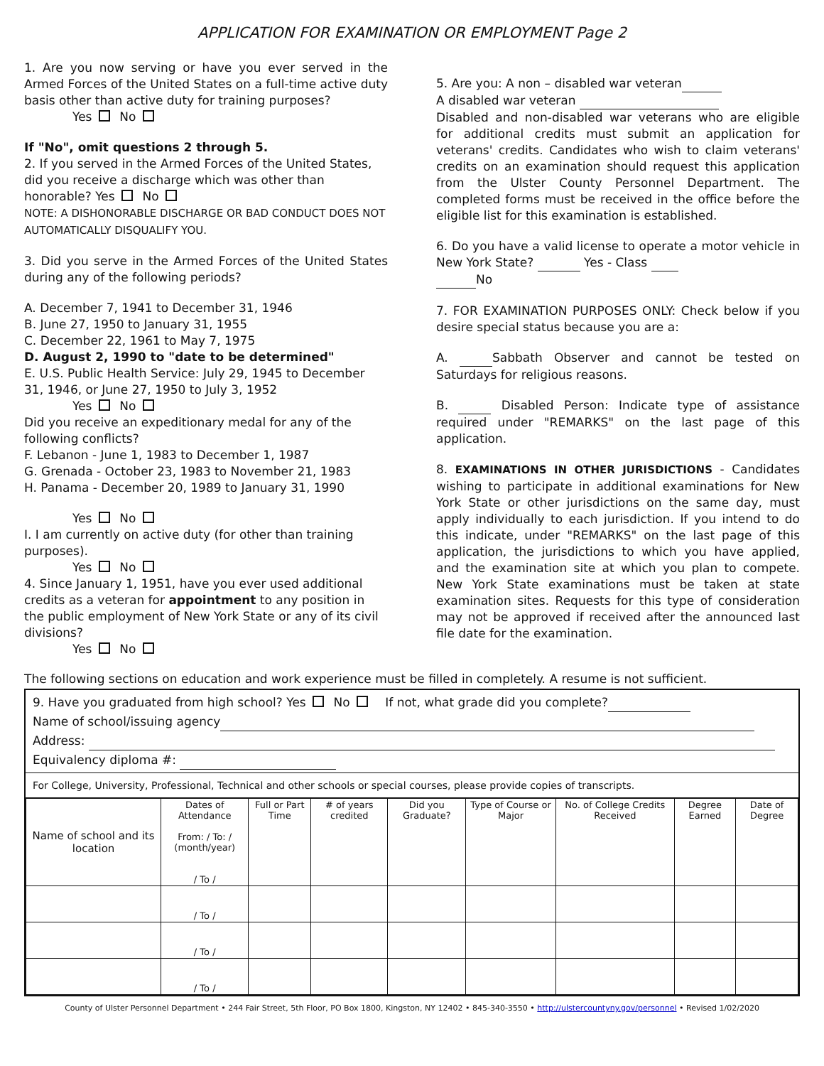APPLICATION FOR EXAMINATION OR EMPLOYMENT Page 2
1. Are you now serving or have you ever served in the Armed Forces of the United States on a full-time active duty basis other than active duty for training purposes?
Yes No
If "No", omit questions 2 through 5.
2. If you served in the Armed Forces of the United States, did you receive a discharge which was other than honorable? Yes No
NOTE: A DISHONORABLE DISCHARGE OR BAD CONDUCT DOES NOT AUTOMATICALLY DISQUALIFY YOU.
3. Did you serve in the Armed Forces of the United States during any of the following periods?
A. December 7, 1941 to December 31, 1946
B. June 27, 1950 to January 31, 1955
C. December 22, 1961 to May 7, 1975
D. August 2, 1990 to "date to be determined"
E. U.S. Public Health Service: July 29, 1945 to December 31, 1946, or June 27, 1950 to July 3, 1952
Yes No
Did you receive an expeditionary medal for any of the following conflicts?
F. Lebanon - June 1, 1983 to December 1, 1987
G. Grenada - October 23, 1983 to November 21, 1983
H. Panama - December 20, 1989 to January 31, 1990
Yes No
I. I am currently on active duty (for other than training purposes).
Yes No
4. Since January 1, 1951, have you ever used additional credits as a veteran for appointment to any position in the public employment of New York State or any of its civil divisions?
Yes No
5. Are you: A non – disabled war veteran
A disabled war veteran
Disabled and non-disabled war veterans who are eligible for additional credits must submit an application for veterans' credits. Candidates who wish to claim veterans' credits on an examination should request this application from the Ulster County Personnel Department. The completed forms must be received in the office before the eligible list for this examination is established.
6. Do you have a valid license to operate a motor vehicle in New York State? Yes - Class
No
7. FOR EXAMINATION PURPOSES ONLY: Check below if you desire special status because you are a:
A. Sabbath Observer and cannot be tested on Saturdays for religious reasons.
B. Disabled Person: Indicate type of assistance required under "REMARKS" on the last page of this application.
8. EXAMINATIONS IN OTHER JURISDICTIONS - Candidates wishing to participate in additional examinations for New York State or other jurisdictions on the same day, must apply individually to each jurisdiction. If you intend to do this indicate, under "REMARKS" on the last page of this application, the jurisdictions to which you have applied, and the examination site at which you plan to compete. New York State examinations must be taken at state examination sites. Requests for this type of consideration may not be approved if received after the announced last file date for the examination.
The following sections on education and work experience must be filled in completely. A resume is not sufficient.
9. Have you graduated from high school? Yes No If not, what grade did you complete?
Name of school/issuing agency
Address:
Equivalency diploma #:
For College, University, Professional, Technical and other schools or special courses, please provide copies of transcripts.
| Name of school and its location | Dates of Attendance From: / To: / (month/year) / To / | Full or Part Time | # of years credited | Did you Graduate? | Type of Course or Major | No. of College Credits Received | Degree Earned | Date of Degree |
| --- | --- | --- | --- | --- | --- | --- | --- | --- |
| | / To / | | | | | | | |
| | / To / | | | | | | | |
| | / To / | | | | | | | |
County of Ulster Personnel Department • 244 Fair Street, 5th Floor, PO Box 1800, Kingston, NY 12402 • 845-340-3550 • http://ulstercountyny.gov/personnel • Revised 1/02/2020